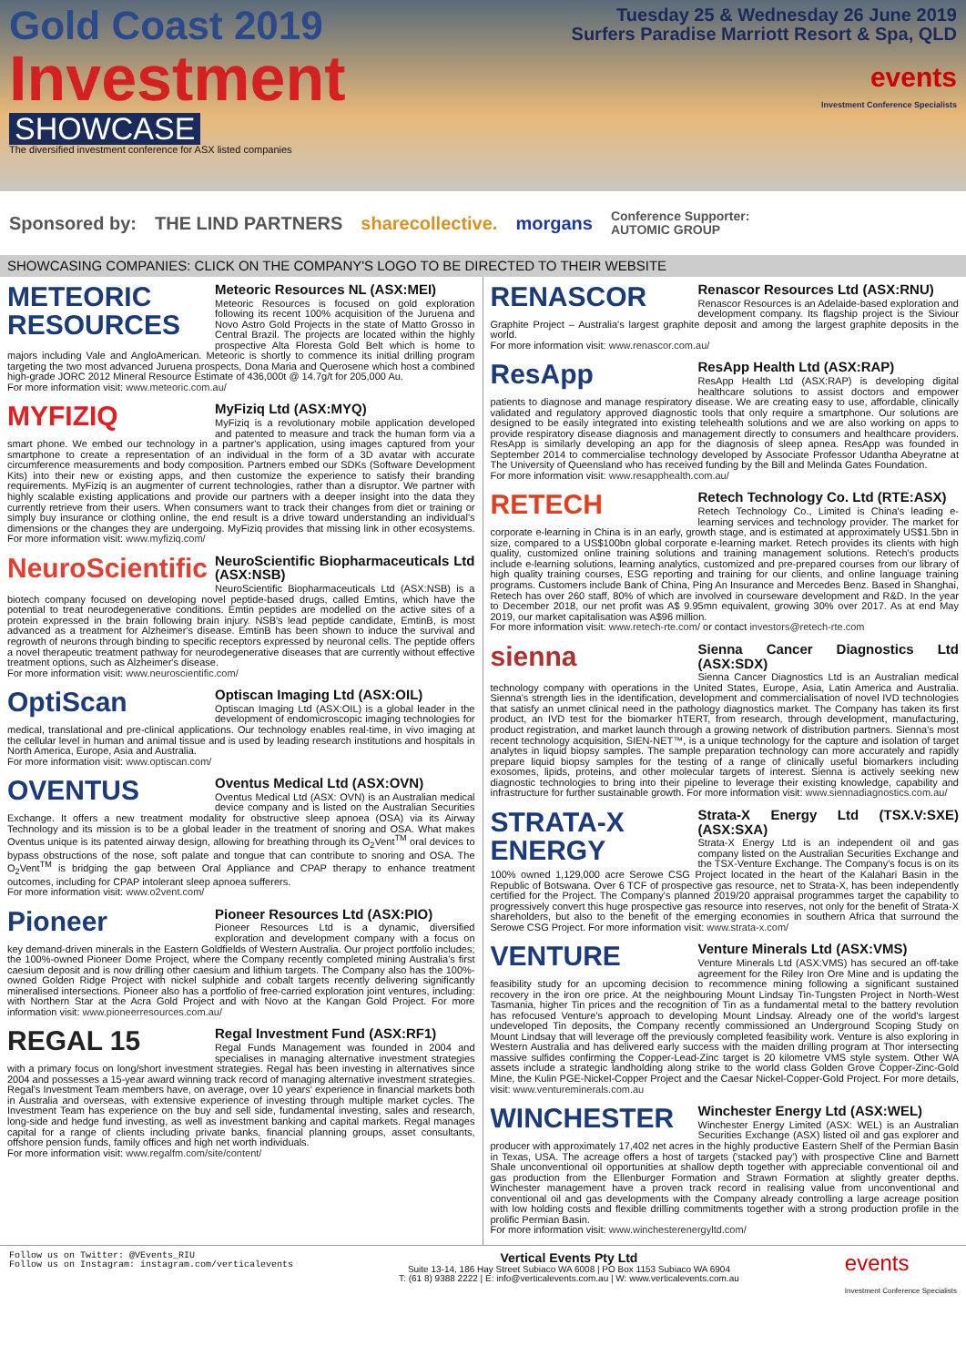Gold Coast 2019
Investment
SHOWCASE
The diversified investment conference for ASX listed companies
Tuesday 25 & Wednesday 26 June 2019
Surfers Paradise Marriott Resort & Spa, QLD
events
Investment Conference Specialists
Sponsored by: THE LIND PARTNERS sharecollective. morgans Conference Supporter:
AUTOMIC GROUP
SHOWCASING COMPANIES: CLICK ON THE COMPANY'S LOGO TO BE DIRECTED TO THEIR WEBSITE
METEORIC RESOURCES
Meteoric Resources NL (ASX:MEI)
Meteoric Resources is focused on gold exploration following its recent 100% acquisition of the Juruena and Novo Astro Gold Projects in the state of Matto Grosso in Central Brazil. The projects are located within the highly prospective Alta Floresta Gold Belt which is home to majors including Vale and AngloAmerican. Meteoric is shortly to commence its initial drilling program targeting the two most advanced Juruena prospects, Dona Maria and Querosene which host a combined high-grade JORC 2012 Mineral Resource Estimate of 436,000t @ 14.7g/t for 205,000 Au.
For more information visit: www.meteoric.com.au/
MYFIZIQ
MyFiziq Ltd (ASX:MYQ)
MyFiziq is a revolutionary mobile application developed and patented to measure and track the human form via a smart phone. We embed our technology in a partner's application, using images captured from your smartphone to create a representation of an individual in the form of a 3D avatar with accurate circumference measurements and body composition. Partners embed our SDKs (Software Development Kits) into their new or existing apps, and then customize the experience to satisfy their branding requirements. MyFiziq is an augmenter of current technologies, rather than a disruptor. We partner with highly scalable existing applications and provide our partners with a deeper insight into the data they currently retrieve from their users. When consumers want to track their changes from diet or training or simply buy insurance or clothing online, the end result is a drive toward understanding an individual's dimensions or the changes they are undergoing. MyFiziq provides that missing link in other ecosystems. For more information visit: www.myfiziq.com/
NeuroScientific
NeuroScientific Biopharmaceuticals Ltd (ASX:NSB)
NeuroScientific Biopharmaceuticals Ltd (ASX:NSB) is a biotech company focused on developing novel peptide-based drugs, called Emtins, which have the potential to treat neurodegenerative conditions. Emtin peptides are modelled on the active sites of a protein expressed in the brain following brain injury. NSB's lead peptide candidate, EmtinB, is most advanced as a treatment for Alzheimer's disease. EmtinB has been shown to induce the survival and regrowth of neurons through binding to specific receptors expressed by neuronal cells. The peptide offers a novel therapeutic treatment pathway for neurodegenerative diseases that are currently without effective treatment options, such as Alzheimer's disease.
For more information visit: www.neuroscientific.com/
OptiScan
Optiscan Imaging Ltd (ASX:OIL)
Optiscan Imaging Ltd (ASX:OIL) is a global leader in the development of endomicroscopic imaging technologies for medical, translational and pre-clinical applications. Our technology enables real-time, in vivo imaging at the cellular level in human and animal tissue and is used by leading research institutions and hospitals in North America, Europe, Asia and Australia.
For more information visit: www.optiscan.com/
OVENTUS
Oventus Medical Ltd (ASX:OVN)
Oventus Medical Ltd (ASX: OVN) is an Australian medical device company and is listed on the Australian Securities Exchange. It offers a new treatment modality for obstructive sleep apnoea (OSA) via its Airway Technology and its mission is to be a global leader in the treatment of snoring and OSA. What makes Oventus unique is its patented airway design, allowing for breathing through its O<sub>2</sub>Vent<sup>TM</sup> oral devices to bypass obstructions of the nose, soft palate and tongue that can contribute to snoring and OSA. The O<sub>2</sub>Vent<sup>TM</sup> is bridging the gap between Oral Appliance and CPAP therapy to enhance treatment outcomes, including for CPAP intolerant sleep apnoea sufferers.
For more information visit: www.o2vent.com/
Pioneer
Pioneer Resources Ltd (ASX:PIO)
Pioneer Resources Ltd is a dynamic, diversified exploration and development company with a focus on key demand-driven minerals in the Eastern Goldfields of Western Australia. Our project portfolio includes; the 100%-owned Pioneer Dome Project, where the Company recently completed mining Australia's first caesium deposit and is now drilling other caesium and lithium targets. The Company also has the 100%-owned Golden Ridge Project with nickel sulphide and cobalt targets recently delivering significantly mineralised intersections. Pioneer also has a portfolio of free-carried exploration joint ventures, including: with Northern Star at the Acra Gold Project and with Novo at the Kangan Gold Project. For more information visit: www.pioneerresources.com.au/
REGAL 15
Regal Investment Fund (ASX:RF1)
Regal Funds Management was founded in 2004 and specialises in managing alternative investment strategies with a primary focus on long/short investment strategies. Regal has been investing in alternatives since 2004 and possesses a 15-year award winning track record of managing alternative investment strategies. Regal's Investment Team members have, on average, over 10 years' experience in financial markets both in Australia and overseas, with extensive experience of investing through multiple market cycles. The Investment Team has experience on the buy and sell side, fundamental investing, sales and research, long-side and hedge fund investing, as well as investment banking and capital markets. Regal manages capital for a range of clients including private banks, financial planning groups, asset consultants, offshore pension funds, family offices and high net worth individuals.
For more information visit: www.regalfm.com/site/content/
RENASCOR
Renascor Resources Ltd (ASX:RNU)
Renascor Resources is an Adelaide-based exploration and development company. Its flagship project is the Siviour Graphite Project – Australia's largest graphite deposit and among the largest graphite deposits in the world.
For more information visit: www.renascor.com.au/
ResApp
ResApp Health Ltd (ASX:RAP)
ResApp Health Ltd (ASX:RAP) is developing digital healthcare solutions to assist doctors and empower patients to diagnose and manage respiratory disease. We are creating easy to use, affordable, clinically validated and regulatory approved diagnostic tools that only require a smartphone. Our solutions are designed to be easily integrated into existing telehealth solutions and we are also working on apps to provide respiratory disease diagnosis and management directly to consumers and healthcare providers. ResApp is similarly developing an app for the diagnosis of sleep apnea. ResApp was founded in September 2014 to commercialise technology developed by Associate Professor Udantha Abeyratne at The University of Queensland who has received funding by the Bill and Melinda Gates Foundation.
For more information visit: www.resapphealth.com.au/
RETECH
Retech Technology Co. Ltd (RTE:ASX)
Retech Technology Co., Limited is China's leading e-learning services and technology provider. The market for corporate e-learning in China is in an early, growth stage, and is estimated at approximately US$1.5bn in size, compared to a US$100bn global corporate e-learning market. Retech provides its clients with high quality, customized online training solutions and training management solutions. Retech's products include e-learning solutions, learning analytics, customized and pre-prepared courses from our library of high quality training courses, ESG reporting and training for our clients, and online language training programs. Customers include Bank of China, Ping An Insurance and Mercedes Benz. Based in Shanghai, Retech has over 260 staff, 80% of which are involved in courseware development and R&D. In the year to December 2018, our net profit was A$ 9.95mn equivalent, growing 30% over 2017. As at end May 2019, our market capitalisation was A$96 million.
For more information visit: www.retech-rte.com/ or contact investors@retech-rte.com
sienna
Sienna Cancer Diagnostics Ltd (ASX:SDX)
Sienna Cancer Diagnostics Ltd is an Australian medical technology company with operations in the United States, Europe, Asia, Latin America and Australia. Sienna's strength lies in the identification, development and commercialisation of novel IVD technologies that satisfy an unmet clinical need in the pathology diagnostics market. The Company has taken its first product, an IVD test for the biomarker hTERT, from research, through development, manufacturing, product registration, and market launch through a growing network of distribution partners. Sienna's most recent technology acquisition, SIEN-NET™, is a unique technology for the capture and isolation of target analytes in liquid biopsy samples. The sample preparation technology can more accurately and rapidly prepare liquid biopsy samples for the testing of a range of clinically useful biomarkers including exosomes, lipids, proteins, and other molecular targets of interest. Sienna is actively seeking new diagnostic technologies to bring into their pipeline to leverage their existing knowledge, capability and infrastructure for further sustainable growth. For more information visit: www.siennadiagnostics.com.au/
STRATA-X ENERGY
Strata-X Energy Ltd (TSX.V:SXE)(ASX:SXA)
Strata-X Energy Ltd is an independent oil and gas company listed on the Australian Securities Exchange and the TSX-Venture Exchange. The Company's focus is on its 100% owned 1,129,000 acre Serowe CSG Project located in the heart of the Kalahari Basin in the Republic of Botswana. Over 6 TCF of prospective gas resource, net to Strata-X, has been independently certified for the Project. The Company's planned 2019/20 appraisal programmes target the capability to progressively convert this huge prospective gas resource into reserves, not only for the benefit of Strata-X shareholders, but also to the benefit of the emerging economies in southern Africa that surround the Serowe CSG Project. For more information visit: www.strata-x.com/
VENTURE
Venture Minerals Ltd (ASX:VMS)
Venture Minerals Ltd (ASX:VMS) has secured an off-take agreement for the Riley Iron Ore Mine and is updating the feasibility study for an upcoming decision to recommence mining following a significant sustained recovery in the iron ore price. At the neighbouring Mount Lindsay Tin-Tungsten Project in North-West Tasmania, higher Tin prices and the recognition of Tin as a fundamental metal to the battery revolution has refocused Venture's approach to developing Mount Lindsay. Already one of the world's largest undeveloped Tin deposits, the Company recently commissioned an Underground Scoping Study on Mount Lindsay that will leverage off the previously completed feasibility work. Venture is also exploring in Western Australia and has delivered early success with the maiden drilling program at Thor intersecting massive sulfides confirming the Copper-Lead-Zinc target is 20 kilometre VMS style system. Other WA assets include a strategic landholding along strike to the world class Golden Grove Copper-Zinc-Gold Mine, the Kulin PGE-Nickel-Copper Project and the Caesar Nickel-Copper-Gold Project. For more details, visit: www.ventureminerals.com.au
WINCHESTER
Winchester Energy Ltd (ASX:WEL)
Winchester Energy Limited (ASX: WEL) is an Australian Securities Exchange (ASX) listed oil and gas explorer and producer with approximately 17,402 net acres in the highly productive Eastern Shelf of the Permian Basin in Texas, USA. The acreage offers a host of targets ('stacked pay') with prospective Cline and Barnett Shale unconventional oil opportunities at shallow depth together with appreciable conventional oil and gas production from the Ellenburger Formation and Strawn Formation at slightly greater depths. Winchester management have a proven track record in realising value from unconventional and conventional oil and gas developments with the Company already controlling a large acreage position with low holding costs and flexible drilling commitments together with a strong production profile in the prolific Permian Basin.
For more information visit: www.winchesterenergyltd.com/
Follow us on Twitter: @VEvents_RIU
Follow us on Instagram: instagram.com/verticalevents
Vertical Events Pty Ltd
Suite 13-14, 186 Hay Street Subiaco WA 6008 | PO Box 1153 Subiaco WA 6904
T: (61 8) 9388 2222 | E: info@verticalevents.com.au | W: www.verticalevents.com.au
events
Investment Conference Specialists